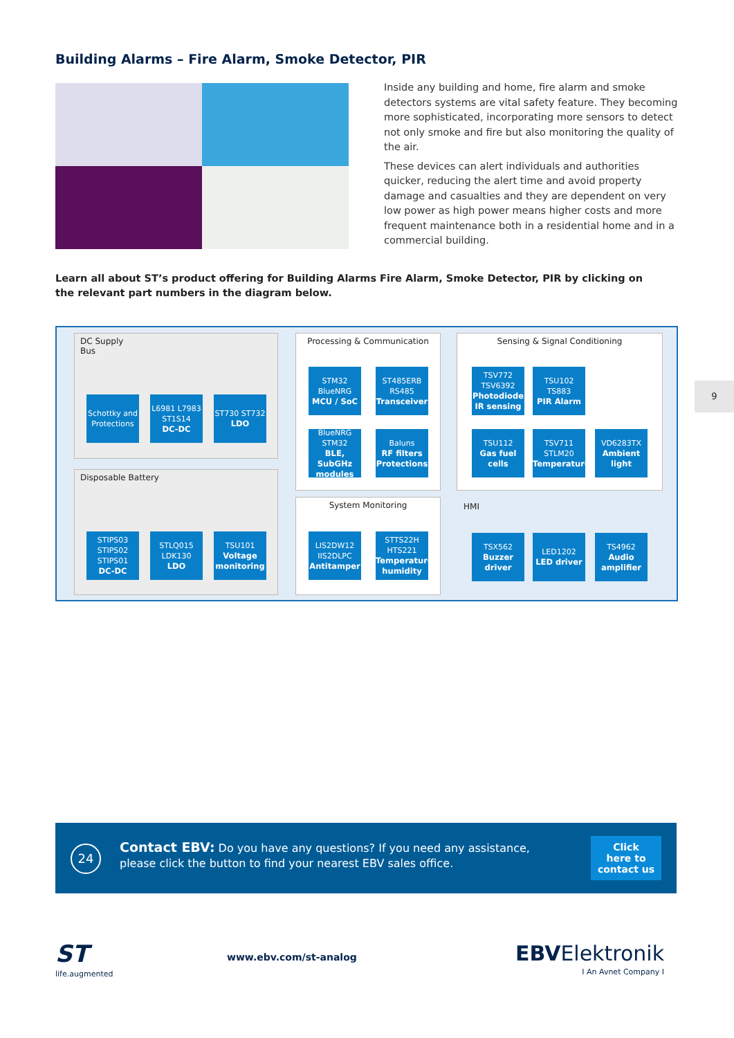Building Alarms – Fire Alarm, Smoke Detector, PIR
Inside any building and home, fire alarm and smoke detectors systems are vital safety feature. They becoming more sophisticated, incorporating more sensors to detect not only smoke and fire but also monitoring the quality of the air.
These devices can alert individuals and authorities quicker, reducing the alert time and avoid property damage and casualties and they are dependent on very low power as high power means higher costs and more frequent maintenance both in a residential home and in a commercial building.
Learn all about ST’s product offering for Building Alarms Fire Alarm, Smoke Detector, PIR by clicking on the relevant part numbers in the diagram below.
DC Supply
Bus
Schottky and Protections
L6981 L7983 ST1S14
DC-DC
ST730 ST732
LDO
Disposable Battery
STIPS03 STIPS02 STIPS01
DC-DC
STLQ015 LDK130
LDO
TSU101
Voltage monitoring
Processing & Communication
STM32 BlueNRG
MCU / SoC
ST485ERB RS485
Transceiver
BlueNRG STM32
BLE, SubGHz modules
Baluns
RF filters Protections
System Monitoring
LIS2DW12 IIS2DLPC
Antitamper
STTS22H HTS221
Temperature humidity
Sensing & Signal Conditioning
TSV772 TSV6392
Photodiode IR sensing
TSU102 TS883
PIR Alarm
TSU112
Gas fuel cells
TSV711 STLM20
Temperature
VD6283TX
Ambient light
HMI
TSX562
Buzzer driver
LED1202
LED driver
TS4962
Audio amplifier
9
24
Contact EBV: Do you have any questions? If you need any assistance,
please click the button to find your nearest EBV sales office.
Click
here to
contact us
ST
life.augmented
www.ebv.com/st-analog
EBVElektronik
I An Avnet Company I